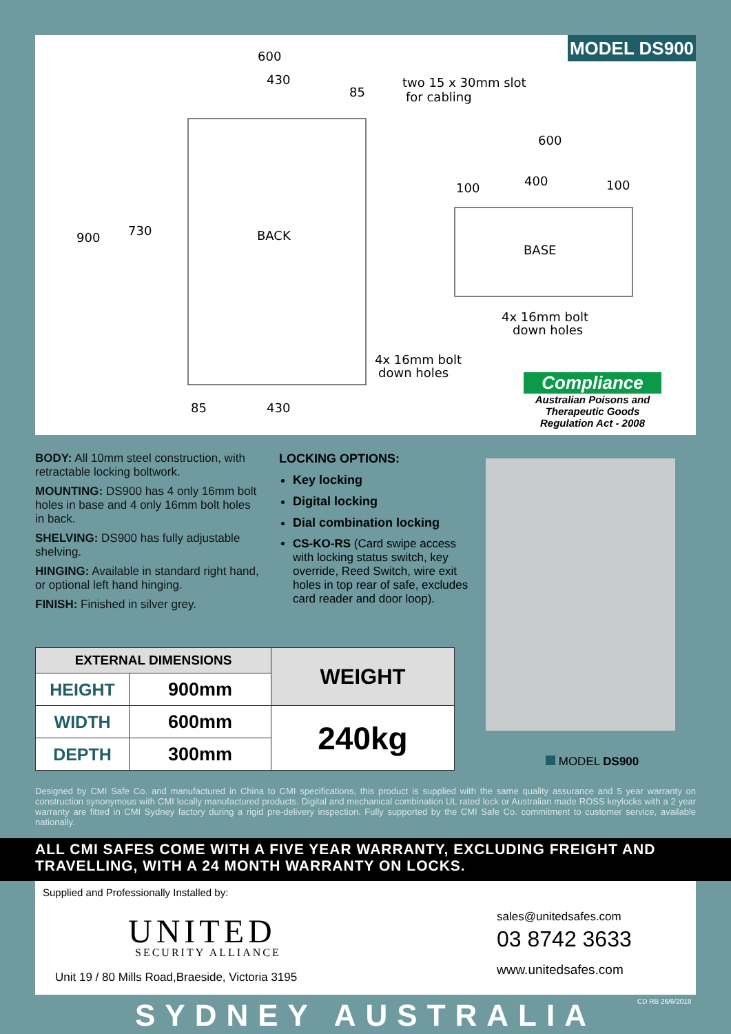600
430
85
two 15 x 30mm slot
for cabling
BACK
BASE
600
400
100
100
4x 16mm bolt
down holes
4x 16mm bolt
down holes
85
430
900
730
MODEL DS900
Compliance
Australian Poisons and Therapeutic Goods Regulation Act - 2008
BODY: All 10mm steel construction, with retractable locking boltwork.
MOUNTING: DS900 has 4 only 16mm bolt holes in base and 4 only 16mm bolt holes in back.
SHELVING: DS900 has fully adjustable shelving.
HINGING: Available in standard right hand, or optional left hand hinging.
FINISH: Finished in silver grey.
LOCKING OPTIONS:
Key locking
Digital locking
Dial combination locking
CS-KO-RS (Card swipe access with locking status switch, key override, Reed Switch, wire exit holes in top rear of safe, excludes card reader and door loop).
| EXTERNAL DIMENSIONS | | WEIGHT |
| --- | --- | --- |
| HEIGHT | 900mm | |
| WIDTH | 600mm | 240kg |
| DEPTH | 300mm | |
MODEL DS900
Designed by CMI Safe Co. and manufactured in China to CMI specifications, this product is supplied with the same quality assurance and 5 year warranty on construction synonymous with CMI locally manufactured products. Digital and mechanical combination UL rated lock or Australian made ROSS keylocks with a 2 year warranty are fitted in CMI Sydney factory during a rigid pre-delivery inspection. Fully supported by the CMI Safe Co. commitment to customer service, available nationally.
ALL CMI SAFES COME WITH A FIVE YEAR WARRANTY, EXCLUDING FREIGHT AND TRAVELLING, WITH A 24 MONTH WARRANTY ON LOCKS.
Supplied and Professionally Installed by:
UNITED
SECURITY ALLIANCE
Unit 19 / 80 Mills Road,Braeside, Victoria 3195
sales@unitedsafes.com
03 8742 3633
www.unitedsafes.com
CD RB 26/6/2018
SYDNEY AUSTRALIA